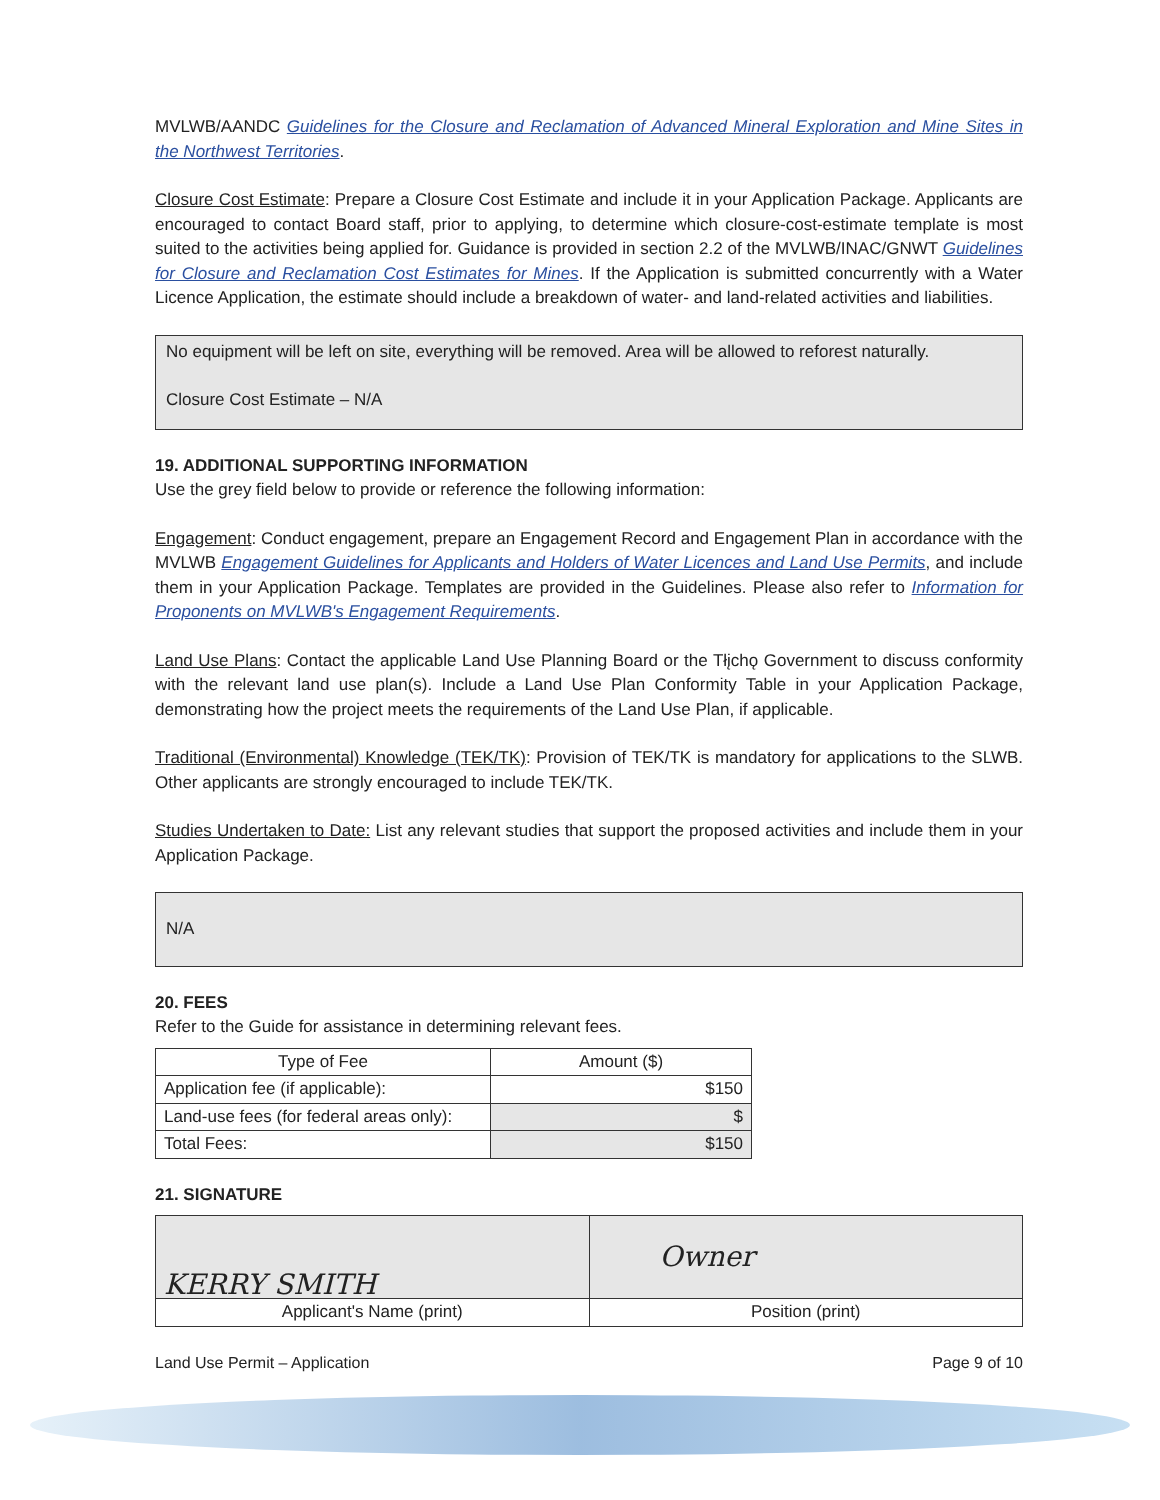MVLWB/AANDC Guidelines for the Closure and Reclamation of Advanced Mineral Exploration and Mine Sites in the Northwest Territories.
Closure Cost Estimate: Prepare a Closure Cost Estimate and include it in your Application Package. Applicants are encouraged to contact Board staff, prior to applying, to determine which closure-cost-estimate template is most suited to the activities being applied for. Guidance is provided in section 2.2 of the MVLWB/INAC/GNWT Guidelines for Closure and Reclamation Cost Estimates for Mines. If the Application is submitted concurrently with a Water Licence Application, the estimate should include a breakdown of water- and land-related activities and liabilities.
No equipment will be left on site, everything will be removed. Area will be allowed to reforest naturally.
Closure Cost Estimate – N/A
19. ADDITIONAL SUPPORTING INFORMATION
Use the grey field below to provide or reference the following information:
Engagement: Conduct engagement, prepare an Engagement Record and Engagement Plan in accordance with the MVLWB Engagement Guidelines for Applicants and Holders of Water Licences and Land Use Permits, and include them in your Application Package. Templates are provided in the Guidelines. Please also refer to Information for Proponents on MVLWB's Engagement Requirements.
Land Use Plans: Contact the applicable Land Use Planning Board or the Tłįchǫ Government to discuss conformity with the relevant land use plan(s). Include a Land Use Plan Conformity Table in your Application Package, demonstrating how the project meets the requirements of the Land Use Plan, if applicable.
Traditional (Environmental) Knowledge (TEK/TK): Provision of TEK/TK is mandatory for applications to the SLWB. Other applicants are strongly encouraged to include TEK/TK.
Studies Undertaken to Date: List any relevant studies that support the proposed activities and include them in your Application Package.
N/A
20. FEES
Refer to the Guide for assistance in determining relevant fees.
| Type of Fee | Amount ($) |
| --- | --- |
| Application fee (if applicable): | $150 |
| Land-use fees (for federal areas only): | $ |
| Total Fees: | $150 |
21. SIGNATURE
| KERRY SMITH | Owner |
| Applicant's Name (print) | Position (print) |
Land Use Permit – Application Page 9 of 10